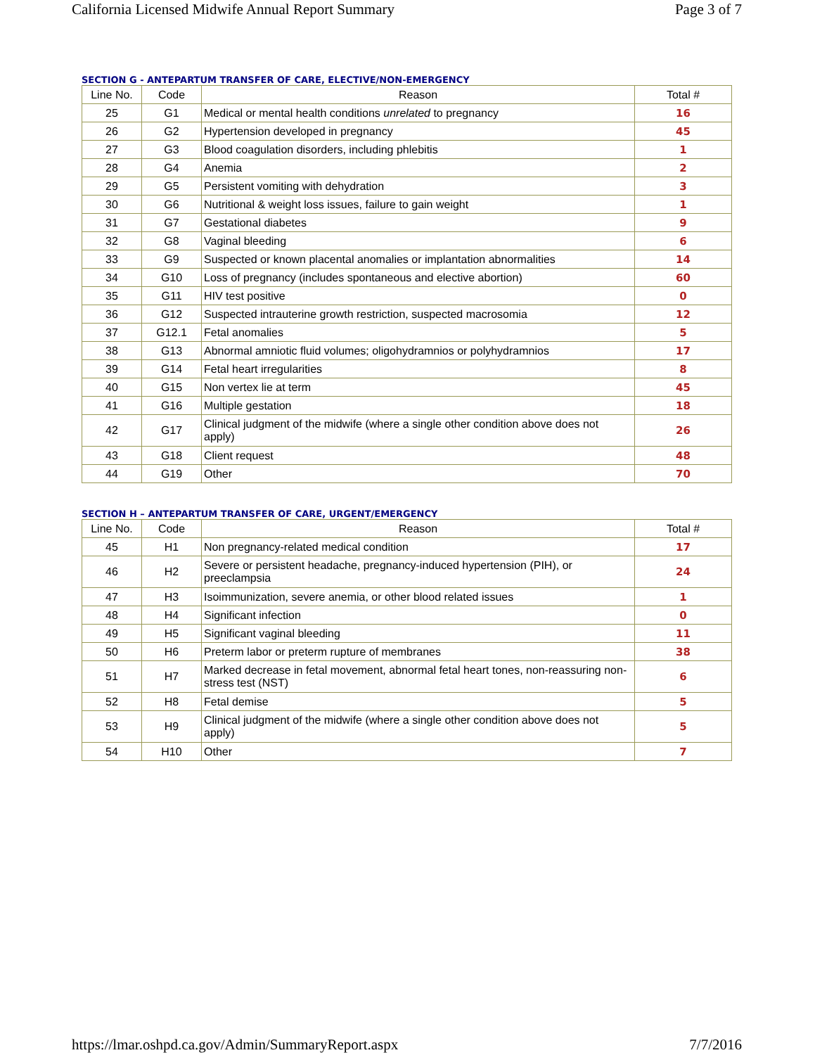California Licensed Midwife Annual Report Summary Page 3 of 7
SECTION G - ANTEPARTUM TRANSFER OF CARE, ELECTIVE/NON-EMERGENCY
| Line No. | Code | Reason | Total # |
| --- | --- | --- | --- |
| 25 | G1 | Medical or mental health conditions unrelated to pregnancy | 16 |
| 26 | G2 | Hypertension developed in pregnancy | 45 |
| 27 | G3 | Blood coagulation disorders, including phlebitis | 1 |
| 28 | G4 | Anemia | 2 |
| 29 | G5 | Persistent vomiting with dehydration | 3 |
| 30 | G6 | Nutritional & weight loss issues, failure to gain weight | 1 |
| 31 | G7 | Gestational diabetes | 9 |
| 32 | G8 | Vaginal bleeding | 6 |
| 33 | G9 | Suspected or known placental anomalies or implantation abnormalities | 14 |
| 34 | G10 | Loss of pregnancy (includes spontaneous and elective abortion) | 60 |
| 35 | G11 | HIV test positive | 0 |
| 36 | G12 | Suspected intrauterine growth restriction, suspected macrosomia | 12 |
| 37 | G12.1 | Fetal anomalies | 5 |
| 38 | G13 | Abnormal amniotic fluid volumes; oligohydramnios or polyhydramnios | 17 |
| 39 | G14 | Fetal heart irregularities | 8 |
| 40 | G15 | Non vertex lie at term | 45 |
| 41 | G16 | Multiple gestation | 18 |
| 42 | G17 | Clinical judgment of the midwife (where a single other condition above does not apply) | 26 |
| 43 | G18 | Client request | 48 |
| 44 | G19 | Other | 70 |
SECTION H – ANTEPARTUM TRANSFER OF CARE, URGENT/EMERGENCY
| Line No. | Code | Reason | Total # |
| --- | --- | --- | --- |
| 45 | H1 | Non pregnancy-related medical condition | 17 |
| 46 | H2 | Severe or persistent headache, pregnancy-induced hypertension (PIH), or preeclampsia | 24 |
| 47 | H3 | Isoimmunization, severe anemia, or other blood related issues | 1 |
| 48 | H4 | Significant infection | 0 |
| 49 | H5 | Significant vaginal bleeding | 11 |
| 50 | H6 | Preterm labor or preterm rupture of membranes | 38 |
| 51 | H7 | Marked decrease in fetal movement, abnormal fetal heart tones, non-reassuring non-stress test (NST) | 6 |
| 52 | H8 | Fetal demise | 5 |
| 53 | H9 | Clinical judgment of the midwife (where a single other condition above does not apply) | 5 |
| 54 | H10 | Other | 7 |
https://lmar.oshpd.ca.gov/Admin/SummaryReport.aspx 7/7/2016